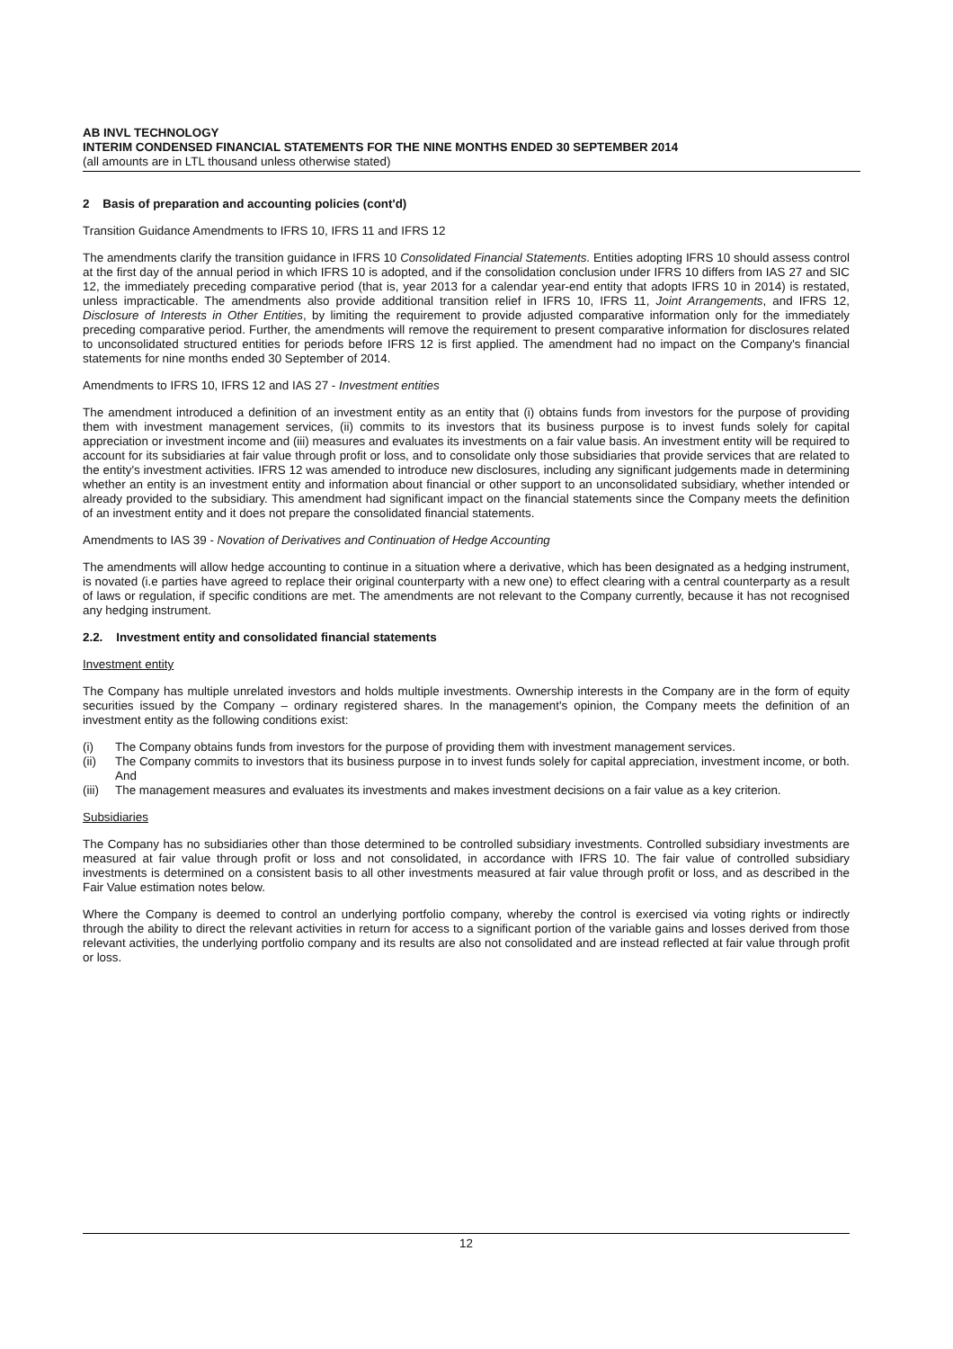AB INVL TECHNOLOGY
INTERIM CONDENSED FINANCIAL STATEMENTS FOR THE NINE MONTHS ENDED 30 SEPTEMBER 2014
(all amounts are in LTL thousand unless otherwise stated)
2 Basis of preparation and accounting policies (cont'd)
Transition Guidance Amendments to IFRS 10, IFRS 11 and IFRS 12
The amendments clarify the transition guidance in IFRS 10 Consolidated Financial Statements. Entities adopting IFRS 10 should assess control at the first day of the annual period in which IFRS 10 is adopted, and if the consolidation conclusion under IFRS 10 differs from IAS 27 and SIC 12, the immediately preceding comparative period (that is, year 2013 for a calendar year-end entity that adopts IFRS 10 in 2014) is restated, unless impracticable. The amendments also provide additional transition relief in IFRS 10, IFRS 11, Joint Arrangements, and IFRS 12, Disclosure of Interests in Other Entities, by limiting the requirement to provide adjusted comparative information only for the immediately preceding comparative period. Further, the amendments will remove the requirement to present comparative information for disclosures related to unconsolidated structured entities for periods before IFRS 12 is first applied. The amendment had no impact on the Company's financial statements for nine months ended 30 September of 2014.
Amendments to IFRS 10, IFRS 12 and IAS 27 - Investment entities
The amendment introduced a definition of an investment entity as an entity that (i) obtains funds from investors for the purpose of providing them with investment management services, (ii) commits to its investors that its business purpose is to invest funds solely for capital appreciation or investment income and (iii) measures and evaluates its investments on a fair value basis. An investment entity will be required to account for its subsidiaries at fair value through profit or loss, and to consolidate only those subsidiaries that provide services that are related to the entity's investment activities. IFRS 12 was amended to introduce new disclosures, including any significant judgements made in determining whether an entity is an investment entity and information about financial or other support to an unconsolidated subsidiary, whether intended or already provided to the subsidiary. This amendment had significant impact on the financial statements since the Company meets the definition of an investment entity and it does not prepare the consolidated financial statements.
Amendments to IAS 39 - Novation of Derivatives and Continuation of Hedge Accounting
The amendments will allow hedge accounting to continue in a situation where a derivative, which has been designated as a hedging instrument, is novated (i.e parties have agreed to replace their original counterparty with a new one) to effect clearing with a central counterparty as a result of laws or regulation, if specific conditions are met. The amendments are not relevant to the Company currently, because it has not recognised any hedging instrument.
2.2. Investment entity and consolidated financial statements
Investment entity
The Company has multiple unrelated investors and holds multiple investments. Ownership interests in the Company are in the form of equity securities issued by the Company – ordinary registered shares. In the management's opinion, the Company meets the definition of an investment entity as the following conditions exist:
(i) The Company obtains funds from investors for the purpose of providing them with investment management services.
(ii) The Company commits to investors that its business purpose in to invest funds solely for capital appreciation, investment income, or both. And
(iii) The management measures and evaluates its investments and makes investment decisions on a fair value as a key criterion.
Subsidiaries
The Company has no subsidiaries other than those determined to be controlled subsidiary investments. Controlled subsidiary investments are measured at fair value through profit or loss and not consolidated, in accordance with IFRS 10. The fair value of controlled subsidiary investments is determined on a consistent basis to all other investments measured at fair value through profit or loss, and as described in the Fair Value estimation notes below.
Where the Company is deemed to control an underlying portfolio company, whereby the control is exercised via voting rights or indirectly through the ability to direct the relevant activities in return for access to a significant portion of the variable gains and losses derived from those relevant activities, the underlying portfolio company and its results are also not consolidated and are instead reflected at fair value through profit or loss.
12